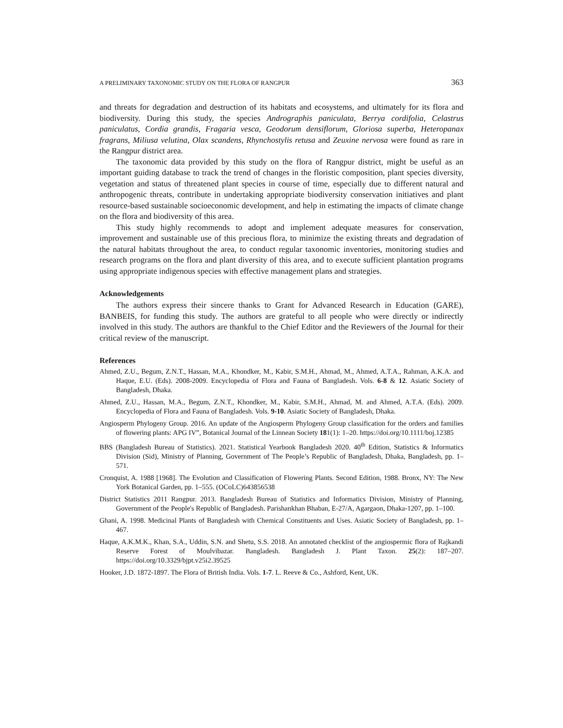A PRELIMINARY TAXONOMIC STUDY ON THE FLORA OF RANGPUR 363
and threats for degradation and destruction of its habitats and ecosystems, and ultimately for its flora and biodiversity. During this study, the species Andrographis paniculata, Berrya cordifolia, Celastrus paniculatus, Cordia grandis, Fragaria vesca, Geodorum densiflorum, Gloriosa superba, Heteropanax fragrans, Miliusa velutina, Olax scandens, Rhynchostylis retusa and Zeuxine nervosa were found as rare in the Rangpur district area.
The taxonomic data provided by this study on the flora of Rangpur district, might be useful as an important guiding database to track the trend of changes in the floristic composition, plant species diversity, vegetation and status of threatened plant species in course of time, especially due to different natural and anthropogenic threats, contribute in undertaking appropriate biodiversity conservation initiatives and plant resource-based sustainable socioeconomic development, and help in estimating the impacts of climate change on the flora and biodiversity of this area.
This study highly recommends to adopt and implement adequate measures for conservation, improvement and sustainable use of this precious flora, to minimize the existing threats and degradation of the natural habitats throughout the area, to conduct regular taxonomic inventories, monitoring studies and research programs on the flora and plant diversity of this area, and to execute sufficient plantation programs using appropriate indigenous species with effective management plans and strategies.
Acknowledgements
The authors express their sincere thanks to Grant for Advanced Research in Education (GARE), BANBEIS, for funding this study. The authors are grateful to all people who were directly or indirectly involved in this study. The authors are thankful to the Chief Editor and the Reviewers of the Journal for their critical review of the manuscript.
References
Ahmed, Z.U., Begum, Z.N.T., Hassan, M.A., Khondker, M., Kabir, S.M.H., Ahmad, M., Ahmed, A.T.A., Rahman, A.K.A. and Haque, E.U. (Eds). 2008-2009. Encyclopedia of Flora and Fauna of Bangladesh. Vols. 6-8 & 12. Asiatic Society of Bangladesh, Dhaka.
Ahmed, Z.U., Hassan, M.A., Begum, Z.N.T., Khondker, M., Kabir, S.M.H., Ahmad, M. and Ahmed, A.T.A. (Eds). 2009. Encyclopedia of Flora and Fauna of Bangladesh. Vols. 9-10. Asiatic Society of Bangladesh, Dhaka.
Angiosperm Phylogeny Group. 2016. An update of the Angiosperm Phylogeny Group classification for the orders and families of flowering plants: APG IV”, Botanical Journal of the Linnean Society 181(1): 1–20. https://doi.org/10.1111/boj.12385
BBS (Bangladesh Bureau of Statistics). 2021. Statistical Yearbook Bangladesh 2020. 40<sup>th</sup> Edition, Statistics & Informatics Division (Sid), Ministry of Planning, Government of The People’s Republic of Bangladesh, Dhaka, Bangladesh, pp. 1–571.
Cronquist, A. 1988 [1968]. The Evolution and Classification of Flowering Plants. Second Edition, 1988. Bronx, NY: The New York Botanical Garden, pp. 1–555. (OCoLC)643856538
District Statistics 2011 Rangpur. 2013. Bangladesh Bureau of Statistics and Informatics Division, Ministry of Planning, Government of the People's Republic of Bangladesh. Parishankhan Bhaban, E-27/A, Agargaon, Dhaka-1207, pp. 1–100.
Ghani, A. 1998. Medicinal Plants of Bangladesh with Chemical Constituents and Uses. Asiatic Society of Bangladesh, pp. 1–467.
Haque, A.K.M.K., Khan, S.A., Uddin, S.N. and Shetu, S.S. 2018. An annotated checklist of the angiospermic flora of Rajkandi Reserve Forest of Moulvibazar. Bangladesh. Bangladesh J. Plant Taxon. 25(2): 187–207. https://doi.org/10.3329/bjpt.v25i2.39525
Hooker, J.D. 1872-1897. The Flora of British India. Vols. 1-7. L. Reeve & Co., Ashford, Kent, UK.